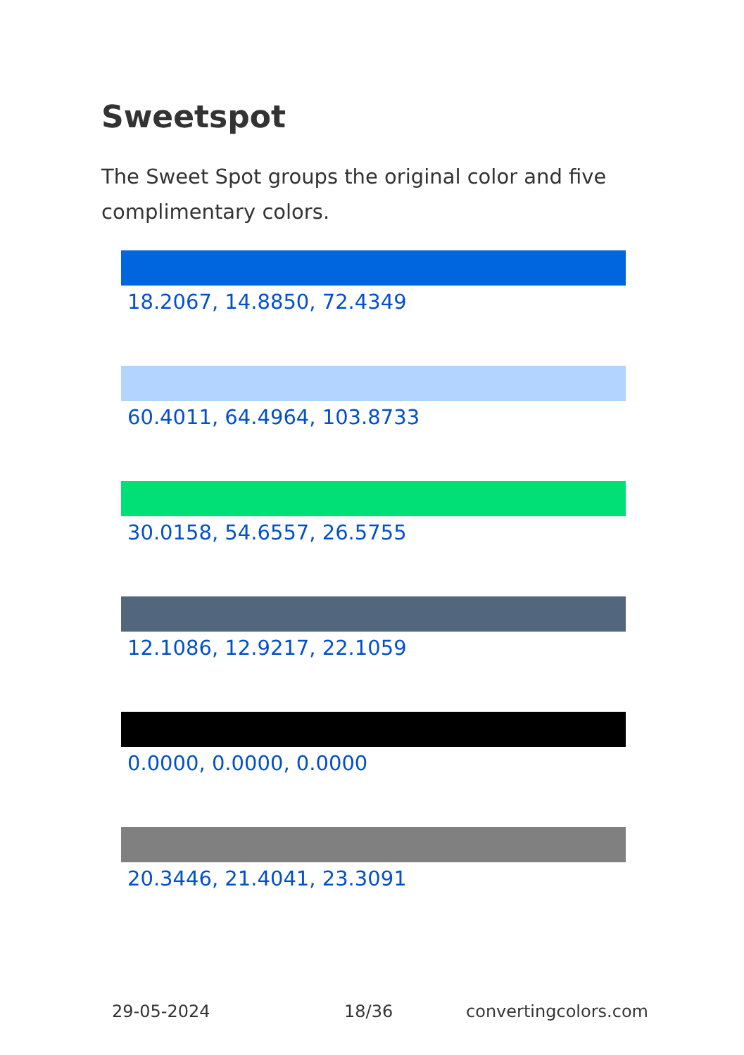Sweetspot
The Sweet Spot groups the original color and five complimentary colors.
18.2067, 14.8850, 72.4349
60.4011, 64.4964, 103.8733
30.0158, 54.6557, 26.5755
12.1086, 12.9217, 22.1059
0.0000, 0.0000, 0.0000
20.3446, 21.4041, 23.3091
29-05-2024 18/36 convertingcolors.com